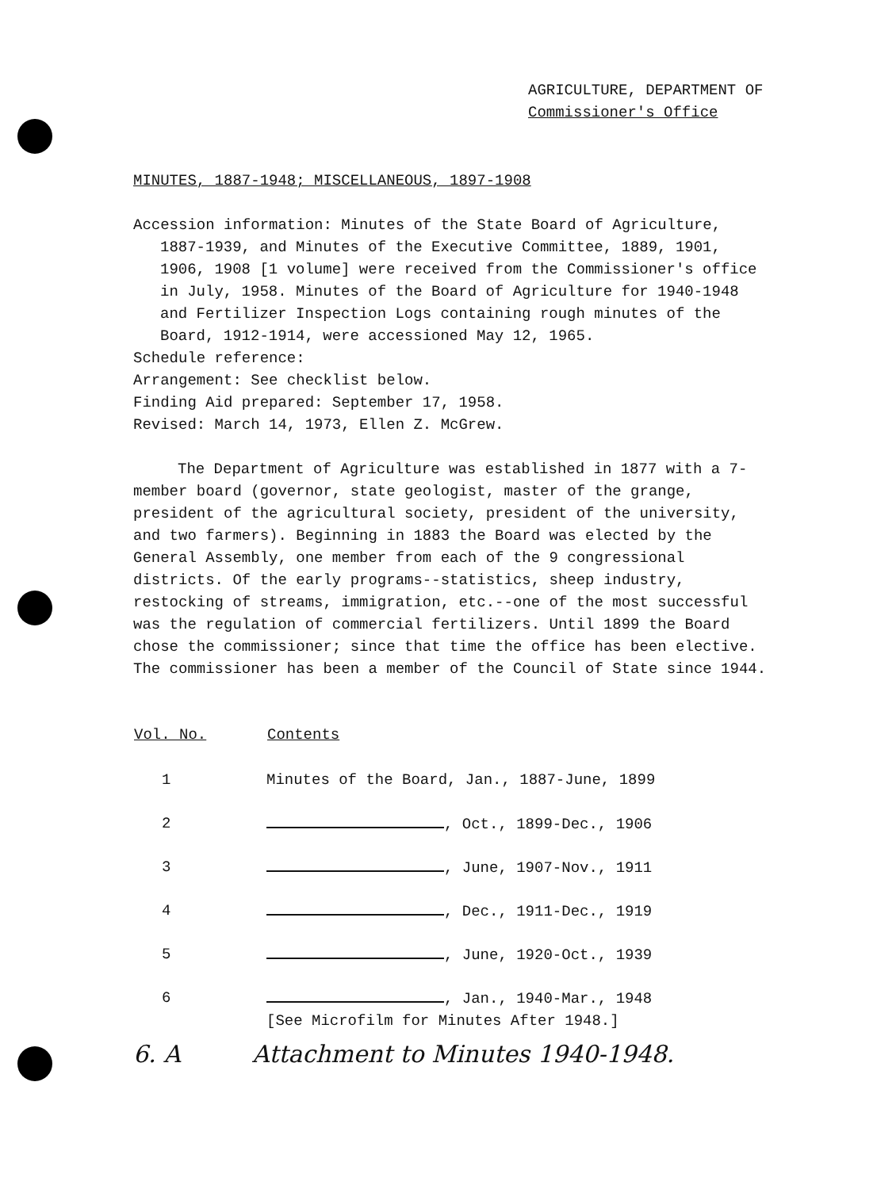AGRICULTURE, DEPARTMENT OF
Commissioner's Office
MINUTES, 1887-1948; MISCELLANEOUS, 1897-1908
Accession information: Minutes of the State Board of Agriculture, 1887-1939, and Minutes of the Executive Committee, 1889, 1901, 1906, 1908 [1 volume] were received from the Commissioner's office in July, 1958. Minutes of the Board of Agriculture for 1940-1948 and Fertilizer Inspection Logs containing rough minutes of the Board, 1912-1914, were accessioned May 12, 1965.
Schedule reference:
Arrangement: See checklist below.
Finding Aid prepared: September 17, 1958.
Revised: March 14, 1973, Ellen Z. McGrew.
The Department of Agriculture was established in 1877 with a 7-member board (governor, state geologist, master of the grange, president of the agricultural society, president of the university, and two farmers). Beginning in 1883 the Board was elected by the General Assembly, one member from each of the 9 congressional districts. Of the early programs--statistics, sheep industry, restocking of streams, immigration, etc.--one of the most successful was the regulation of commercial fertilizers. Until 1899 the Board chose the commissioner; since that time the office has been elective. The commissioner has been a member of the Council of State since 1944.
| Vol. No. | Contents |
| --- | --- |
| 1 | Minutes of the Board, Jan., 1887-June, 1899 |
| 2 | , Oct., 1899-Dec., 1906 |
| 3 | , June, 1907-Nov., 1911 |
| 4 | , Dec., 1911-Dec., 1919 |
| 5 | , June, 1920-Oct., 1939 |
| 6 | , Jan., 1940-Mar., 1948 [See Microfilm for Minutes After 1948.] |
6. A Attachment to Minutes 1940-1948.